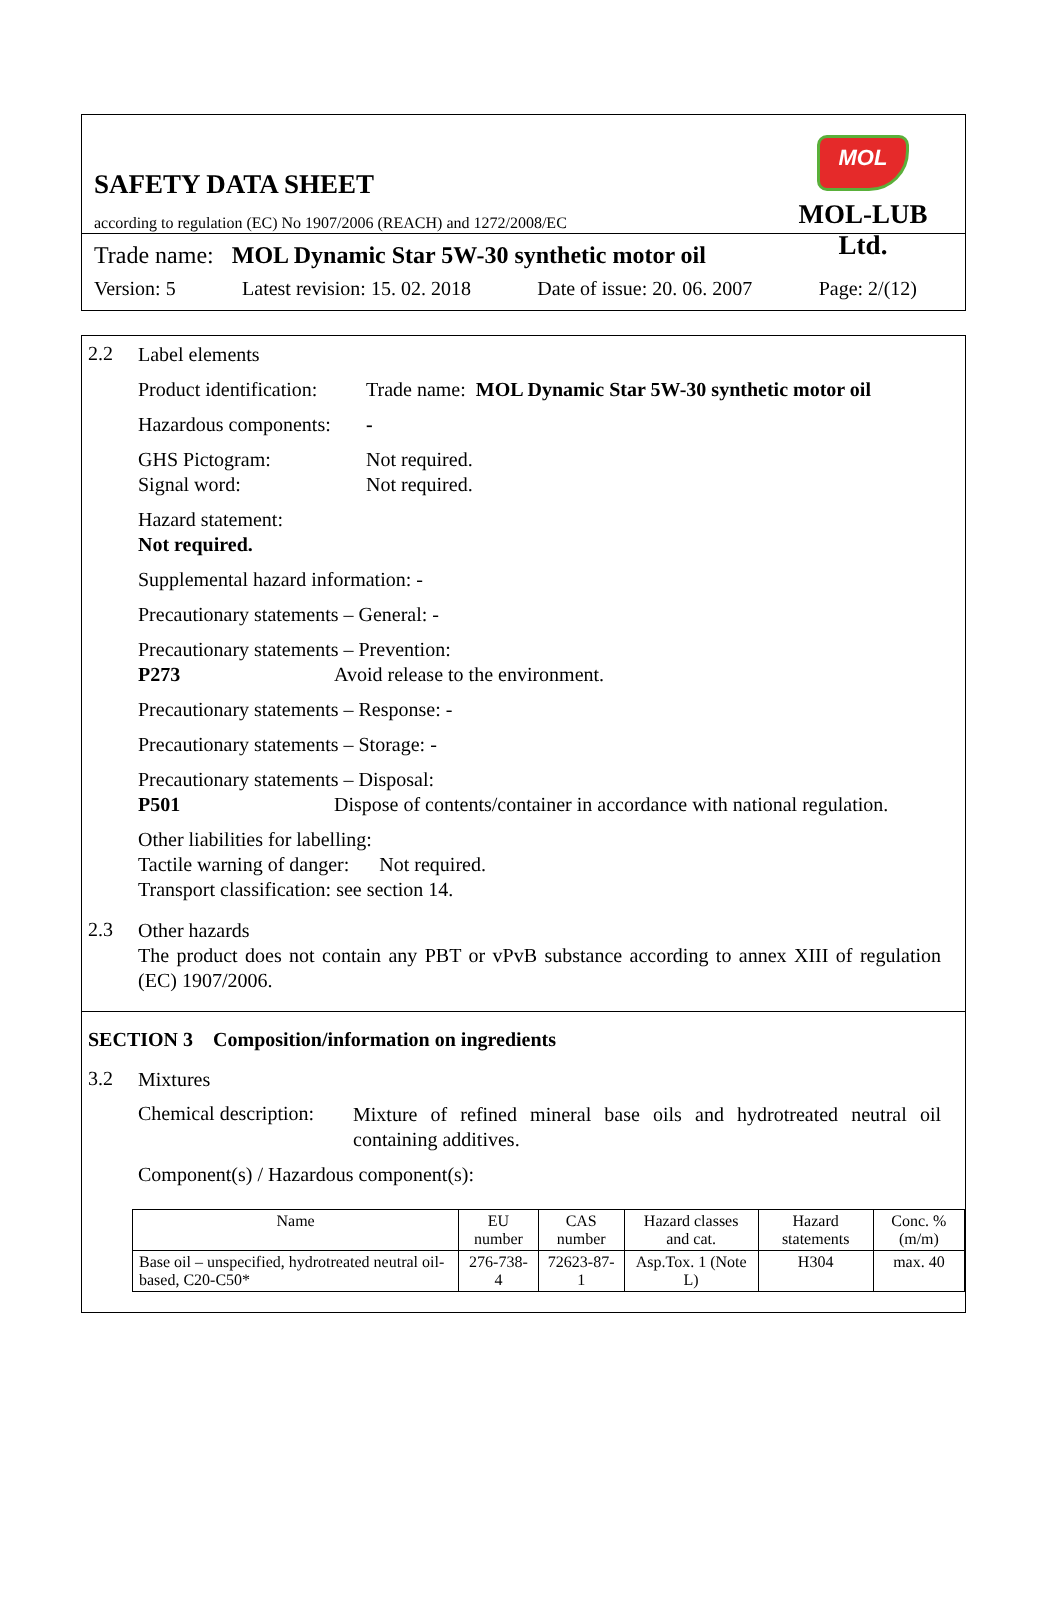SAFETY DATA SHEET
according to regulation (EC) No 1907/2006 (REACH) and 1272/2008/EC
MOL
MOL-LUB Ltd.
Trade name: MOL Dynamic Star 5W-30 synthetic motor oil
Version: 5 Latest revision: 15. 02. 2018 Date of issue: 20. 06. 2007 Page: 2/(12)
2.2
Label elements
Product identification: Trade name: MOL Dynamic Star 5W-30 synthetic motor oil
Hazardous components: -
GHS Pictogram: Not required.
Signal word: Not required.
Hazard statement:
Not required.
Supplemental hazard information: -
Precautionary statements – General: -
Precautionary statements – Prevention:
P273 Avoid release to the environment.
Precautionary statements – Response: -
Precautionary statements – Storage: -
Precautionary statements – Disposal:
P501 Dispose of contents/container in accordance with national regulation.
Other liabilities for labelling:
Tactile warning of danger: Not required.
Transport classification: see section 14.
2.3
Other hazards
The product does not contain any PBT or vPvB substance according to annex XIII of regulation (EC) 1907/2006.
SECTION 3 Composition/information on ingredients
3.2
Mixtures
Chemical description:
Mixture of refined mineral base oils and hydrotreated neutral oil containing additives.
Component(s) / Hazardous component(s):
| Name | EU number | CAS number | Hazard classes and cat. | Hazard statements | Conc. %(m/m) |
| --- | --- | --- | --- | --- | --- |
| Base oil – unspecified, hydrotreated neutral oil-based, C20-C50* | 276-738-4 | 72623-87-1 | Asp.Tox. 1 (Note L) | H304 | max. 40 |